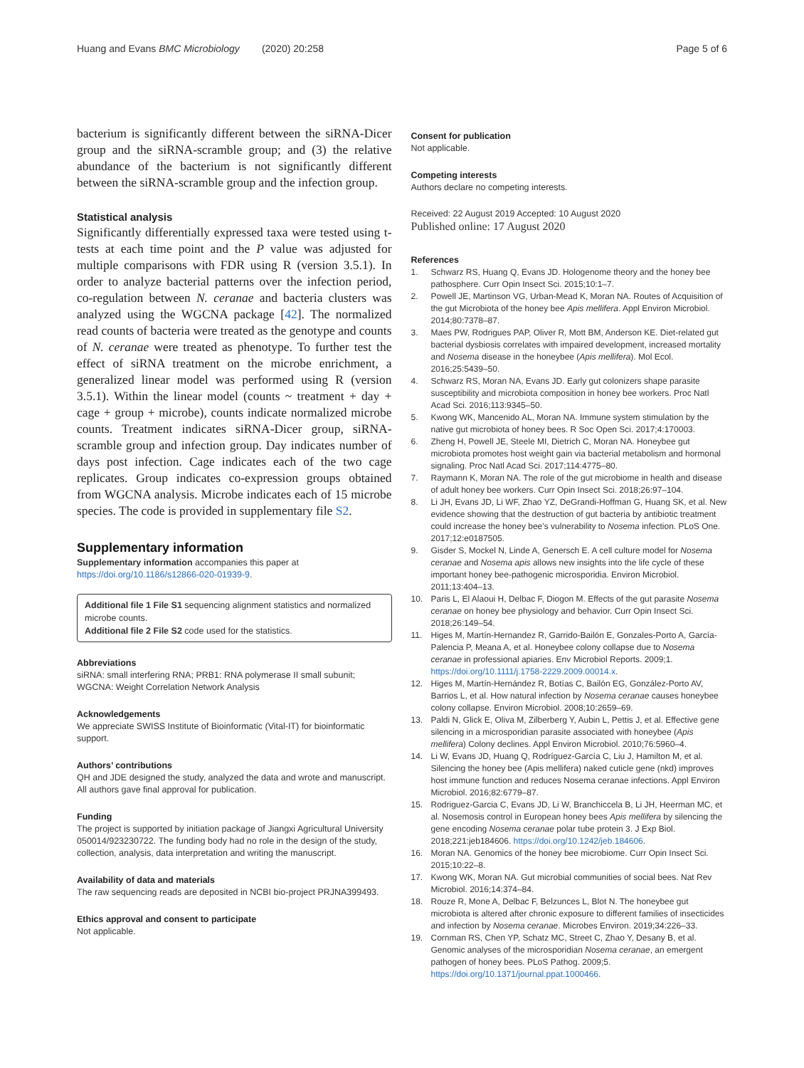Huang and Evans BMC Microbiology (2020) 20:258 Page 5 of 6
bacterium is significantly different between the siRNA-Dicer group and the siRNA-scramble group; and (3) the relative abundance of the bacterium is not significantly different between the siRNA-scramble group and the infection group.
Statistical analysis
Significantly differentially expressed taxa were tested using t-tests at each time point and the P value was adjusted for multiple comparisons with FDR using R (version 3.5.1). In order to analyze bacterial patterns over the infection period, co-regulation between N. ceranae and bacteria clusters was analyzed using the WGCNA package [42]. The normalized read counts of bacteria were treated as the genotype and counts of N. ceranae were treated as phenotype. To further test the effect of siRNA treatment on the microbe enrichment, a generalized linear model was performed using R (version 3.5.1). Within the linear model (counts ~ treatment + day + cage + group + microbe), counts indicate normalized microbe counts. Treatment indicates siRNA-Dicer group, siRNA-scramble group and infection group. Day indicates number of days post infection. Cage indicates each of the two cage replicates. Group indicates co-expression groups obtained from WGCNA analysis. Microbe indicates each of 15 microbe species. The code is provided in supplementary file S2.
Supplementary information
Supplementary information accompanies this paper at https://doi.org/10.1186/s12866-020-01939-9.
Additional file 1 File S1 sequencing alignment statistics and normalized microbe counts.
Additional file 2 File S2 code used for the statistics.
Abbreviations
siRNA: small interfering RNA; PRB1: RNA polymerase II small subunit; WGCNA: Weight Correlation Network Analysis
Acknowledgements
We appreciate SWISS Institute of Bioinformatic (Vital-IT) for bioinformatic support.
Authors’ contributions
QH and JDE designed the study, analyzed the data and wrote and manuscript. All authors gave final approval for publication.
Funding
The project is supported by initiation package of Jiangxi Agricultural University 050014/923230722. The funding body had no role in the design of the study, collection, analysis, data interpretation and writing the manuscript.
Availability of data and materials
The raw sequencing reads are deposited in NCBI bio-project PRJNA399493.
Ethics approval and consent to participate
Not applicable.
Consent for publication
Not applicable.
Competing interests
Authors declare no competing interests.
Received: 22 August 2019 Accepted: 10 August 2020
Published online: 17 August 2020
References
1. Schwarz RS, Huang Q, Evans JD. Hologenome theory and the honey bee pathosphere. Curr Opin Insect Sci. 2015;10:1–7.
2. Powell JE, Martinson VG, Urban-Mead K, Moran NA. Routes of Acquisition of the gut Microbiota of the honey bee Apis mellifera. Appl Environ Microbiol. 2014;80:7378–87.
3. Maes PW, Rodrigues PAP, Oliver R, Mott BM, Anderson KE. Diet-related gut bacterial dysbiosis correlates with impaired development, increased mortality and Nosema disease in the honeybee (Apis mellifera). Mol Ecol. 2016;25:5439–50.
4. Schwarz RS, Moran NA, Evans JD. Early gut colonizers shape parasite susceptibility and microbiota composition in honey bee workers. Proc Natl Acad Sci. 2016;113:9345–50.
5. Kwong WK, Mancenido AL, Moran NA. Immune system stimulation by the native gut microbiota of honey bees. R Soc Open Sci. 2017;4:170003.
6. Zheng H, Powell JE, Steele MI, Dietrich C, Moran NA. Honeybee gut microbiota promotes host weight gain via bacterial metabolism and hormonal signaling. Proc Natl Acad Sci. 2017;114:4775–80.
7. Raymann K, Moran NA. The role of the gut microbiome in health and disease of adult honey bee workers. Curr Opin Insect Sci. 2018;26:97–104.
8. Li JH, Evans JD, Li WF, Zhao YZ, DeGrandi-Hoffman G, Huang SK, et al. New evidence showing that the destruction of gut bacteria by antibiotic treatment could increase the honey bee’s vulnerability to Nosema infection. PLoS One. 2017;12:e0187505.
9. Gisder S, Mockel N, Linde A, Genersch E. A cell culture model for Nosema ceranae and Nosema apis allows new insights into the life cycle of these important honey bee-pathogenic microsporidia. Environ Microbiol. 2011;13:404–13.
10. Paris L, El Alaoui H, Delbac F, Diogon M. Effects of the gut parasite Nosema ceranae on honey bee physiology and behavior. Curr Opin Insect Sci. 2018;26:149–54.
11. Higes M, Martín-Hernandez R, Garrido-Bailón E, Gonzales-Porto A, García-Palencia P, Meana A, et al. Honeybee colony collapse due to Nosema ceranae in professional apiaries. Env Microbiol Reports. 2009;1. https://doi.org/10.1111/j.1758-2229.2009.00014.x.
12. Higes M, Martín-Hernández R, Botías C, Bailón EG, González-Porto AV, Barrios L, et al. How natural infection by Nosema ceranae causes honeybee colony collapse. Environ Microbiol. 2008;10:2659–69.
13. Paldi N, Glick E, Oliva M, Zilberberg Y, Aubin L, Pettis J, et al. Effective gene silencing in a microsporidian parasite associated with honeybee (Apis mellifera) Colony declines. Appl Environ Microbiol. 2010;76:5960–4.
14. Li W, Evans JD, Huang Q, Rodríguez-García C, Liu J, Hamilton M, et al. Silencing the honey bee (Apis mellifera) naked cuticle gene (nkd) improves host immune function and reduces Nosema ceranae infections. Appl Environ Microbiol. 2016;82:6779–87.
15. Rodriguez-Garcia C, Evans JD, Li W, Branchiccela B, Li JH, Heerman MC, et al. Nosemosis control in European honey bees Apis mellifera by silencing the gene encoding Nosema ceranae polar tube protein 3. J Exp Biol. 2018;221:jeb184606. https://doi.org/10.1242/jeb.184606.
16. Moran NA. Genomics of the honey bee microbiome. Curr Opin Insect Sci. 2015;10:22–8.
17. Kwong WK, Moran NA. Gut microbial communities of social bees. Nat Rev Microbiol. 2016;14:374–84.
18. Rouze R, Mone A, Delbac F, Belzunces L, Blot N. The honeybee gut microbiota is altered after chronic exposure to different families of insecticides and infection by Nosema ceranae. Microbes Environ. 2019;34:226–33.
19. Cornman RS, Chen YP, Schatz MC, Street C, Zhao Y, Desany B, et al. Genomic analyses of the microsporidian Nosema ceranae, an emergent pathogen of honey bees. PLoS Pathog. 2009;5. https://doi.org/10.1371/journal.ppat.1000466.